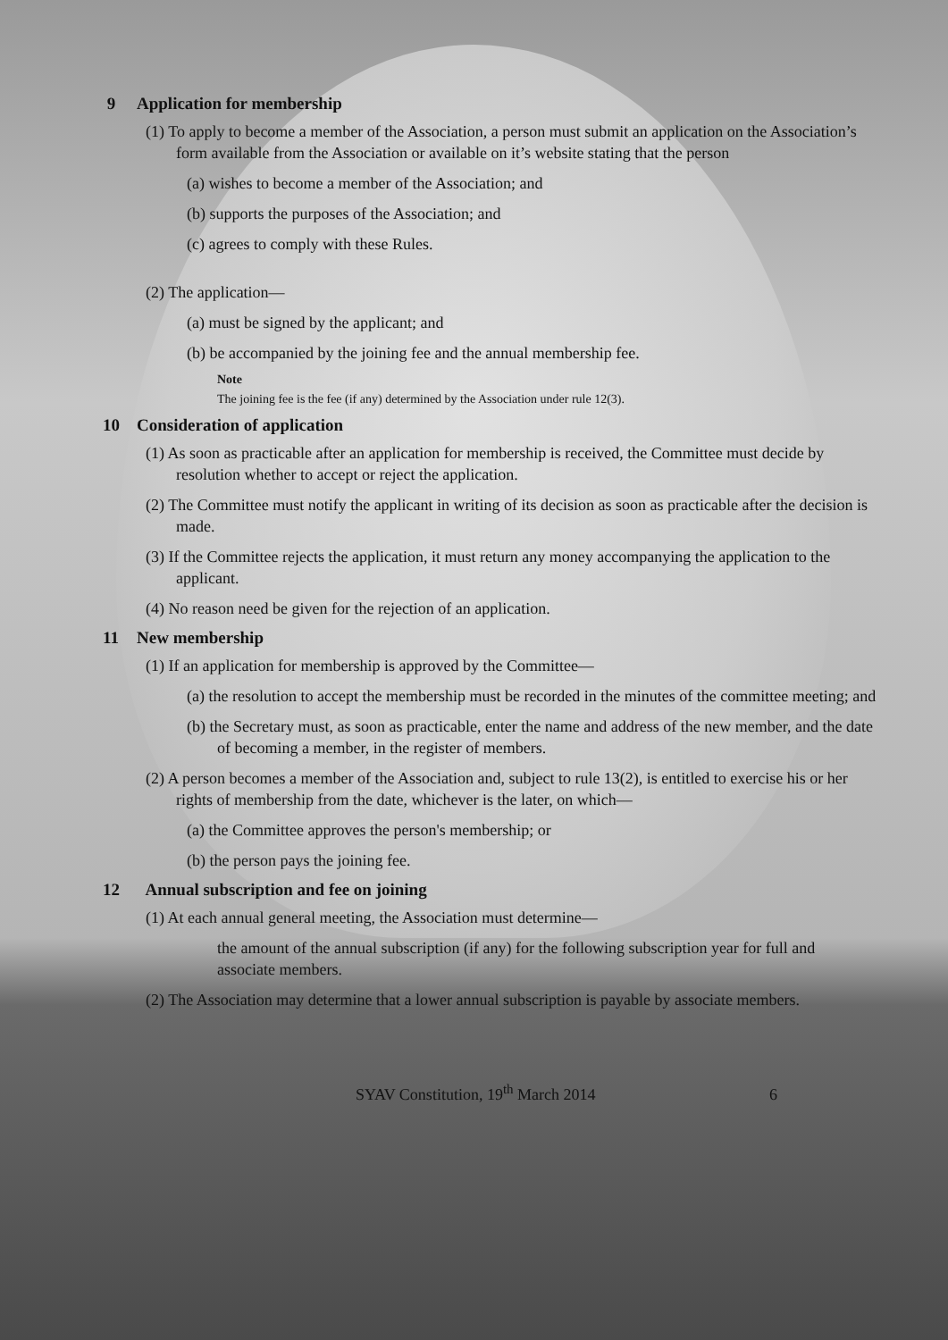9 Application for membership
(1) To apply to become a member of the Association, a person must submit an application on the Association’s form available from the Association or available on it’s website stating that the person
(a) wishes to become a member of the Association; and
(b) supports the purposes of the Association; and
(c) agrees to comply with these Rules.
(2) The application—
(a) must be signed by the applicant; and
(b) be accompanied by the joining fee and the annual membership fee.
Note
The joining fee is the fee (if any) determined by the Association under rule 12(3).
10 Consideration of application
(1) As soon as practicable after an application for membership is received, the Committee must decide by resolution whether to accept or reject the application.
(2) The Committee must notify the applicant in writing of its decision as soon as practicable after the decision is made.
(3) If the Committee rejects the application, it must return any money accompanying the application to the applicant.
(4) No reason need be given for the rejection of an application.
11 New membership
(1) If an application for membership is approved by the Committee—
(a) the resolution to accept the membership must be recorded in the minutes of the committee meeting; and
(b) the Secretary must, as soon as practicable, enter the name and address of the new member, and the date of becoming a member, in the register of members.
(2) A person becomes a member of the Association and, subject to rule 13(2), is entitled to exercise his or her rights of membership from the date, whichever is the later, on which—
(a) the Committee approves the person's membership; or
(b) the person pays the joining fee.
12 Annual subscription and fee on joining
(1) At each annual general meeting, the Association must determine—
the amount of the annual subscription (if any) for the following subscription year for full and associate members.
(2) The Association may determine that a lower annual subscription is payable by associate members.
SYAV Constitution, 19<sup>th</sup> March 2014 6